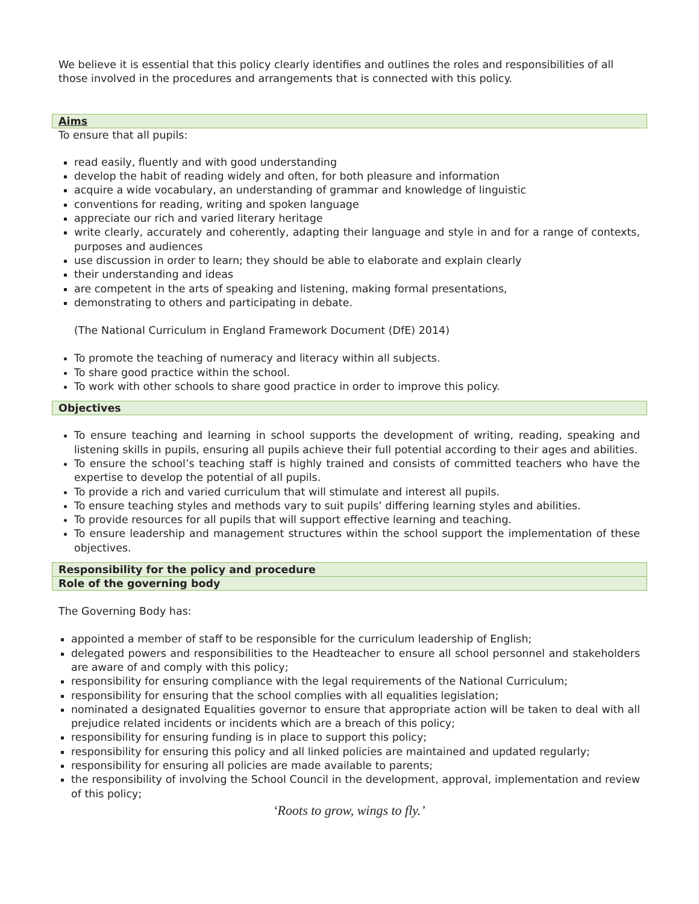We believe it is essential that this policy clearly identifies and outlines the roles and responsibilities of all those involved in the procedures and arrangements that is connected with this policy.
Aims
To ensure that all pupils:
read easily, fluently and with good understanding
develop the habit of reading widely and often, for both pleasure and information
acquire a wide vocabulary, an understanding of grammar and knowledge of linguistic
conventions for reading, writing and spoken language
appreciate our rich and varied literary heritage
write clearly, accurately and coherently, adapting their language and style in and for a range of contexts, purposes and audiences
use discussion in order to learn; they should be able to elaborate and explain clearly
their understanding and ideas
are competent in the arts of speaking and listening, making formal presentations,
demonstrating to others and participating in debate.
(The National Curriculum in England Framework Document (DfE) 2014)
To promote the teaching of numeracy and literacy within all subjects.
To share good practice within the school.
To work with other schools to share good practice in order to improve this policy.
Objectives
To ensure teaching and learning in school supports the development of writing, reading, speaking and listening skills in pupils, ensuring all pupils achieve their full potential according to their ages and abilities.
To ensure the school’s teaching staff is highly trained and consists of committed teachers who have the expertise to develop the potential of all pupils.
To provide a rich and varied curriculum that will stimulate and interest all pupils.
To ensure teaching styles and methods vary to suit pupils’ differing learning styles and abilities.
To provide resources for all pupils that will support effective learning and teaching.
To ensure leadership and management structures within the school support the implementation of these objectives.
Responsibility for the policy and procedure
Role of the governing body
The Governing Body has:
appointed a member of staff to be responsible for the curriculum leadership of English;
delegated powers and responsibilities to the Headteacher to ensure all school personnel and stakeholders are aware of and comply with this policy;
responsibility for ensuring compliance with the legal requirements of the National Curriculum;
responsibility for ensuring that the school complies with all equalities legislation;
nominated a designated Equalities governor to ensure that appropriate action will be taken to deal with all prejudice related incidents or incidents which are a breach of this policy;
responsibility for ensuring funding is in place to support this policy;
responsibility for ensuring this policy and all linked policies are maintained and updated regularly;
responsibility for ensuring all policies are made available to parents;
the responsibility of involving the School Council in the development, approval, implementation and review of this policy;
‘Roots to grow, wings to fly.’